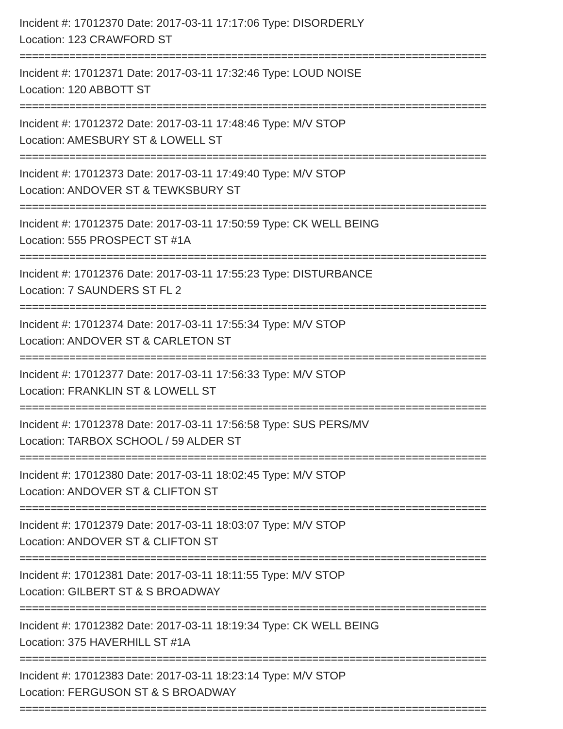Incident #: 17012370 Date: 2017-03-11 17:17:06 Type: DISORDERLY
Location: 123 CRAWFORD ST
===========================================================================
Incident #: 17012371 Date: 2017-03-11 17:32:46 Type: LOUD NOISE
Location: 120 ABBOTT ST
===========================================================================
Incident #: 17012372 Date: 2017-03-11 17:48:46 Type: M/V STOP
Location: AMESBURY ST & LOWELL ST
===========================================================================
Incident #: 17012373 Date: 2017-03-11 17:49:40 Type: M/V STOP
Location: ANDOVER ST & TEWKSBURY ST
===========================================================================
Incident #: 17012375 Date: 2017-03-11 17:50:59 Type: CK WELL BEING
Location: 555 PROSPECT ST #1A
===========================================================================
Incident #: 17012376 Date: 2017-03-11 17:55:23 Type: DISTURBANCE
Location: 7 SAUNDERS ST FL 2
===========================================================================
Incident #: 17012374 Date: 2017-03-11 17:55:34 Type: M/V STOP
Location: ANDOVER ST & CARLETON ST
===========================================================================
Incident #: 17012377 Date: 2017-03-11 17:56:33 Type: M/V STOP
Location: FRANKLIN ST & LOWELL ST
===========================================================================
Incident #: 17012378 Date: 2017-03-11 17:56:58 Type: SUS PERS/MV
Location: TARBOX SCHOOL / 59 ALDER ST
===========================================================================
Incident #: 17012380 Date: 2017-03-11 18:02:45 Type: M/V STOP
Location: ANDOVER ST & CLIFTON ST
===========================================================================
Incident #: 17012379 Date: 2017-03-11 18:03:07 Type: M/V STOP
Location: ANDOVER ST & CLIFTON ST
===========================================================================
Incident #: 17012381 Date: 2017-03-11 18:11:55 Type: M/V STOP
Location: GILBERT ST & S BROADWAY
===========================================================================
Incident #: 17012382 Date: 2017-03-11 18:19:34 Type: CK WELL BEING
Location: 375 HAVERHILL ST #1A
===========================================================================
Incident #: 17012383 Date: 2017-03-11 18:23:14 Type: M/V STOP
Location: FERGUSON ST & S BROADWAY
===========================================================================